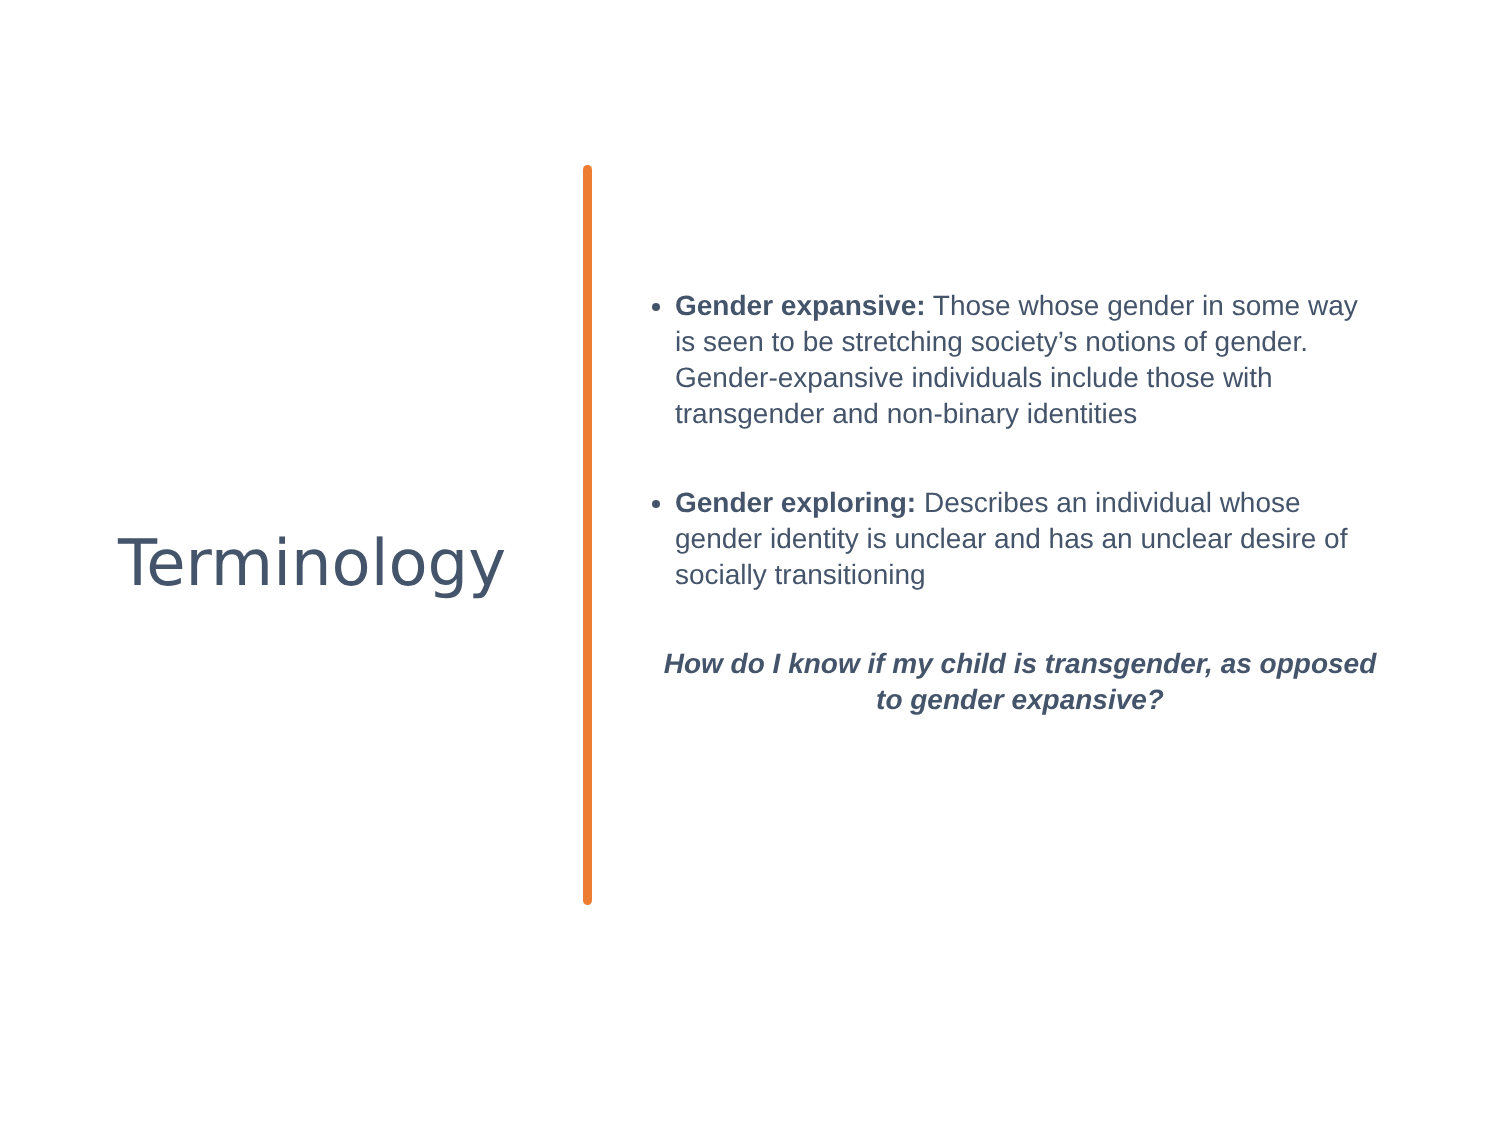Terminology
Gender expansive: Those whose gender in some way is seen to be stretching society’s notions of gender. Gender-expansive individuals include those with transgender and non-binary identities
Gender exploring: Describes an individual whose gender identity is unclear and has an unclear desire of socially transitioning
How do I know if my child is transgender, as opposed to gender expansive?